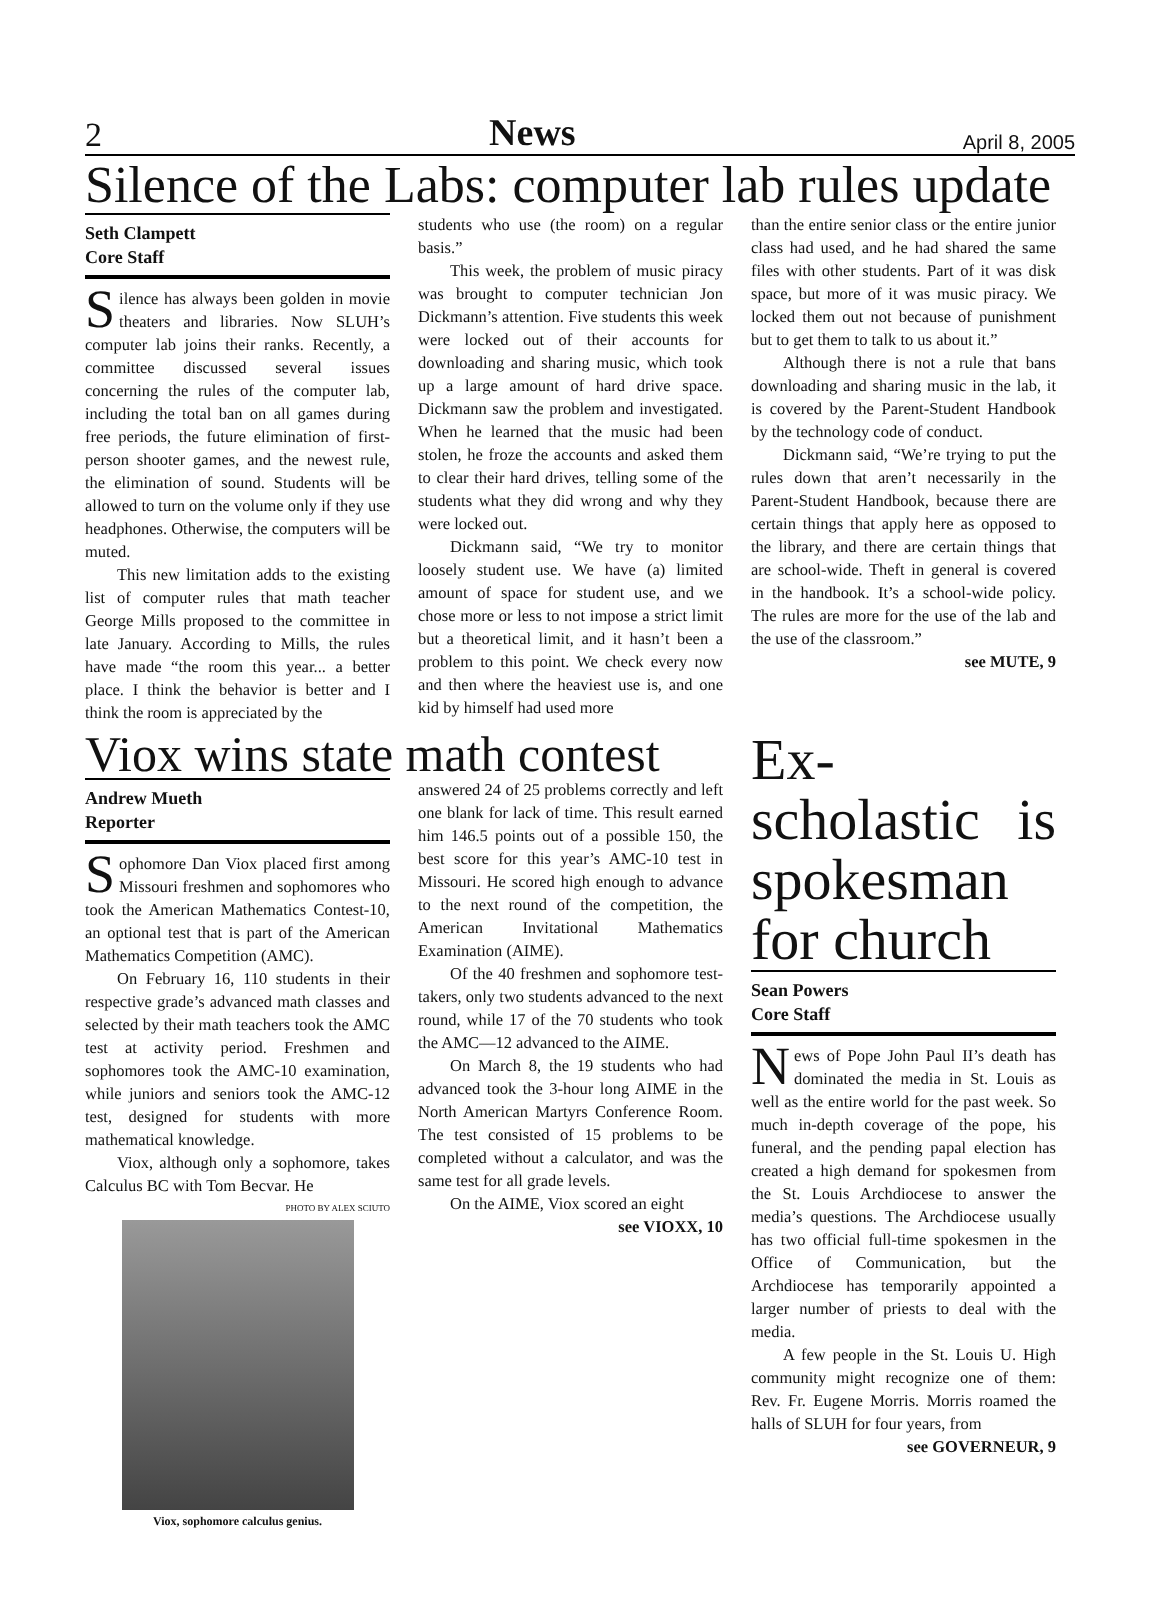2 News April 8, 2005
Silence of the Labs: computer lab rules update
Seth Clampett
Core Staff
Silence has always been golden in movie theaters and libraries. Now SLUH’s computer lab joins their ranks. Recently, a committee discussed several issues concerning the rules of the computer lab, including the total ban on all games during free periods, the future elimination of first- person shooter games, and the newest rule, the elimination of sound. Students will be allowed to turn on the volume only if they use headphones. Otherwise, the computers will be muted.
This new limitation adds to the existing list of computer rules that math teacher George Mills proposed to the committee in late January. According to Mills, the rules have made “the room this year... a better place. I think the behavior is better and I think the room is appreciated by the
students who use (the room) on a regular basis.”
This week, the problem of music piracy was brought to computer technician Jon Dickmann’s attention. Five students this week were locked out of their accounts for downloading and sharing music, which took up a large amount of hard drive space. Dickmann saw the problem and investigated. When he learned that the music had been stolen, he froze the accounts and asked them to clear their hard drives, telling some of the students what they did wrong and why they were locked out.
Dickmann said, “We try to monitor loosely student use. We have (a) limited amount of space for student use, and we chose more or less to not impose a strict limit but a theoretical limit, and it hasn’t been a problem to this point. We check every now and then where the heaviest use is, and one kid by himself had used more
than the entire senior class or the entire junior class had used, and he had shared the same files with other students. Part of it was disk space, but more of it was music piracy. We locked them out not because of punishment but to get them to talk to us about it.”
Although there is not a rule that bans downloading and sharing music in the lab, it is covered by the Parent-Student Handbook by the technology code of conduct.
Dickmann said, “We’re trying to put the rules down that aren’t necessarily in the Parent-Student Handbook, because there are certain things that apply here as opposed to the library, and there are certain things that are school-wide. Theft in general is covered in the handbook. It’s a school-wide policy. The rules are more for the use of the lab and the use of the classroom.”
see MUTE, 9
Viox wins state math contest
Andrew Mueth
Reporter
Sophomore Dan Viox placed first among Missouri freshmen and sophomores who took the American Mathematics Contest-10, an optional test that is part of the American Mathematics Competition (AMC).
On February 16, 110 students in their respective grade’s advanced math classes and selected by their math teachers took the AMC test at activity period. Freshmen and sophomores took the AMC-10 examination, while juniors and seniors took the AMC-12 test, designed for students with more mathematical knowledge.
Viox, although only a sophomore, takes Calculus BC with Tom Becvar. He
PHOTO BY ALEX SCIUTO
Viox, sophomore calculus genius.
answered 24 of 25 problems correctly and left one blank for lack of time. This result earned him 146.5 points out of a possible 150, the best score for this year’s AMC-10 test in Missouri. He scored high enough to advance to the next round of the competition, the American Invitational Mathematics Examination (AIME).
Of the 40 freshmen and sophomore test-takers, only two students advanced to the next round, while 17 of the 70 students who took the AMC—12 advanced to the AIME.
On March 8, the 19 students who had advanced took the 3-hour long AIME in the North American Martyrs Conference Room. The test consisted of 15 problems to be completed without a calculator, and was the same test for all grade levels.
On the AIME, Viox scored an eight
see VIOXX, 10
Ex-scholastic is spokesman for church
Sean Powers
Core Staff
News of Pope John Paul II’s death has dominated the media in St. Louis as well as the entire world for the past week. So much in-depth coverage of the pope, his funeral, and the pending papal election has created a high demand for spokesmen from the St. Louis Archdiocese to answer the media’s questions. The Archdiocese usually has two official full-time spokesmen in the Office of Communication, but the Archdiocese has temporarily appointed a larger number of priests to deal with the media.
A few people in the St. Louis U. High community might recognize one of them: Rev. Fr. Eugene Morris. Morris roamed the halls of SLUH for four years, from
see GOVERNEUR, 9